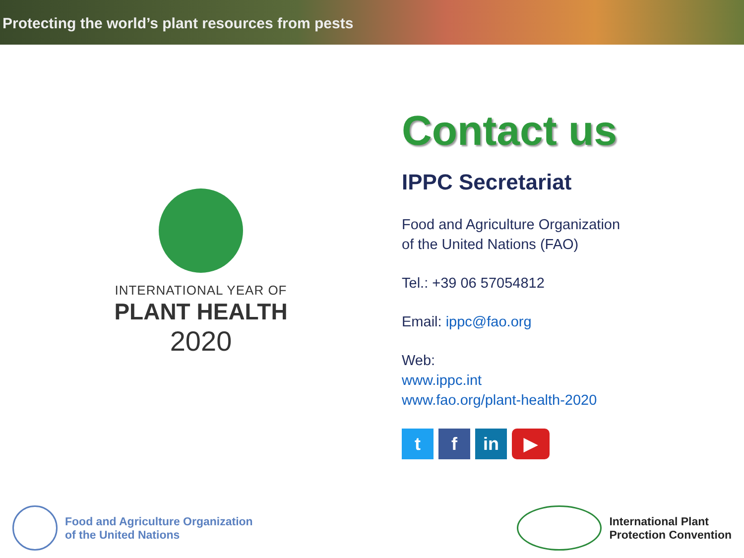Protecting the world’s plant resources from pests
INTERNATIONAL YEAR OF
PLANT HEALTH
2020
Contact us
IPPC Secretariat
Food and Agriculture Organization
of the United Nations (FAO)
Tel.: +39 06 57054812
Email: ippc@fao.org
Web:
www.ippc.int
www.fao.org/plant-health-2020
tf in ▶
Food and Agriculture Organization
of the United Nations
International Plant
Protection Convention